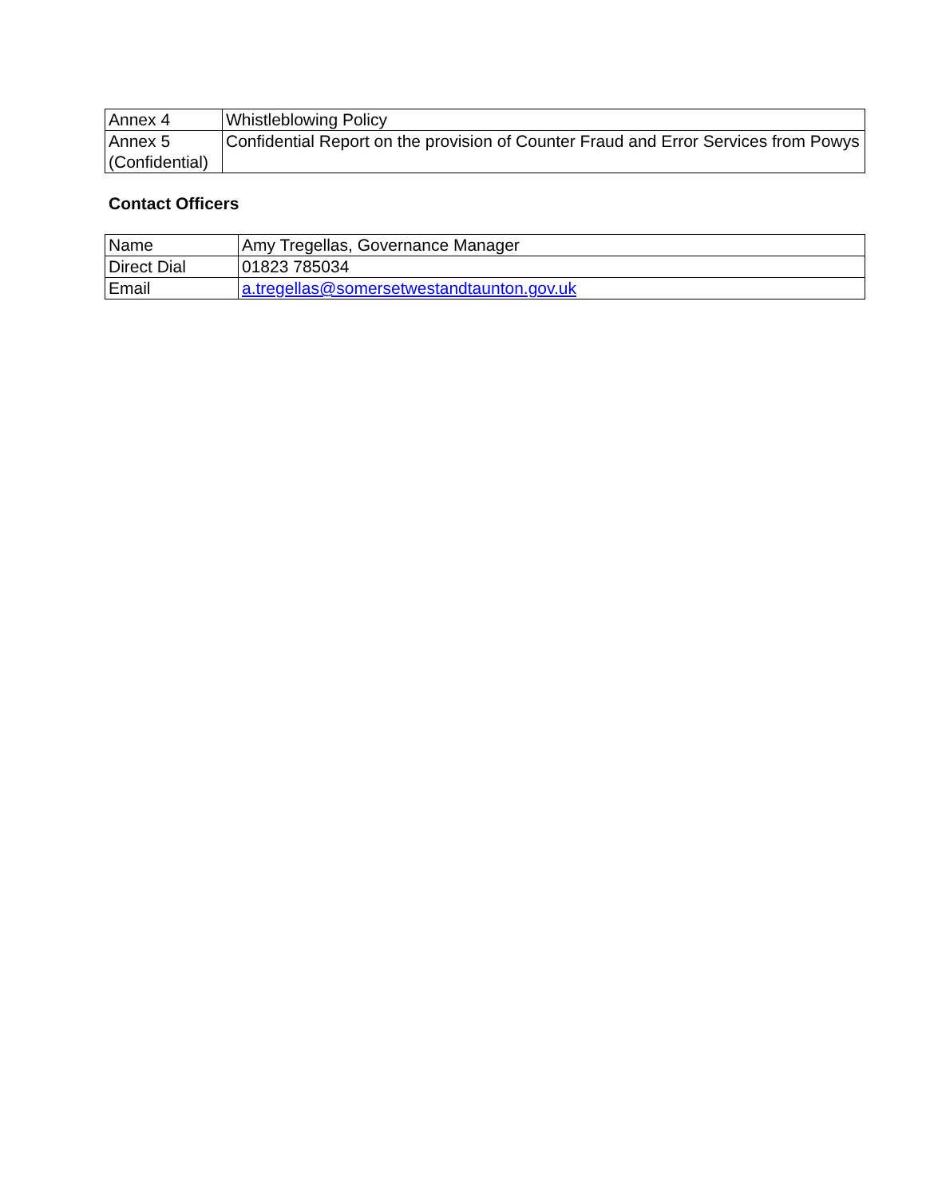| Annex 4 | Whistleblowing Policy |
| Annex 5 (Confidential) | Confidential Report on the provision of Counter Fraud and Error Services from Powys |
Contact Officers
| Name | Amy Tregellas, Governance Manager |
| Direct Dial | 01823 785034 |
| Email | a.tregellas@somersetwestandtaunton.gov.uk |